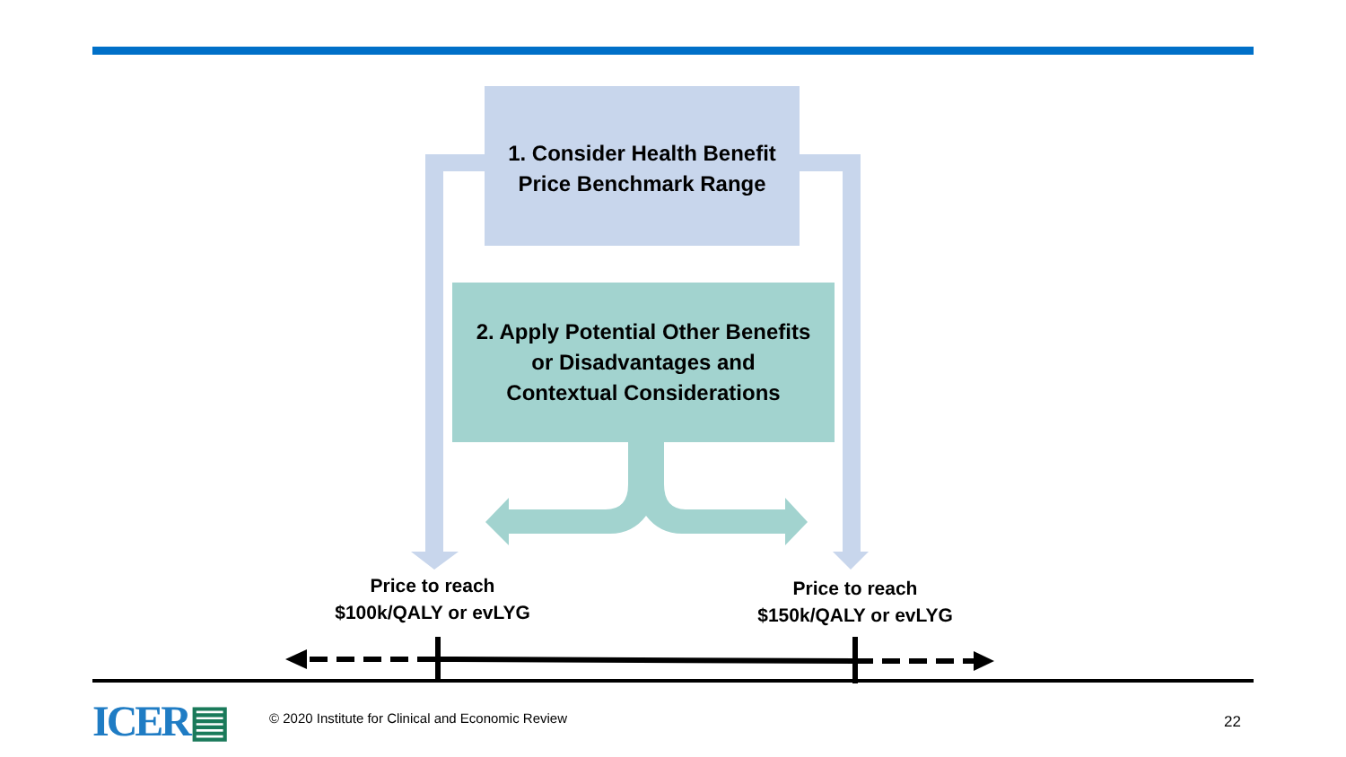1. Consider Health Benefit
Price Benchmark Range
2. Apply Potential Other Benefits
or Disadvantages and
Contextual Considerations
Price to reach
$100k/QALY or evLYG
Price to reach
$150k/QALY or evLYG
ICER▤
© 2020 Institute for Clinical and Economic Review
22